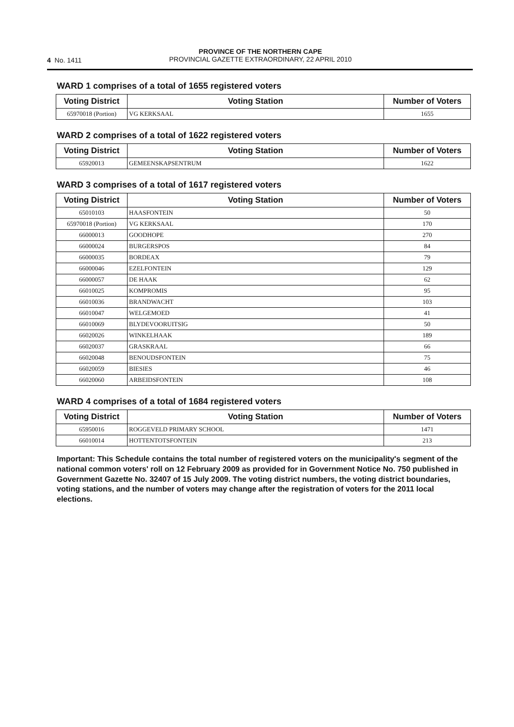4 No. 1411
PROVINCE OF THE NORTHERN CAPE
PROVINCIAL GAZETTE EXTRAORDINARY, 22 APRIL 2010
WARD 1 comprises of a total of 1655 registered voters
| Voting District | Voting Station | Number of Voters |
| --- | --- | --- |
| 65970018 (Portion) | VG KERKSAAL | 1655 |
WARD 2 comprises of a total of 1622 registered voters
| Voting District | Voting Station | Number of Voters |
| --- | --- | --- |
| 65920013 | GEMEENSKAPSENTRUM | 1622 |
WARD 3 comprises of a total of 1617 registered voters
| Voting District | Voting Station | Number of Voters |
| --- | --- | --- |
| 65010103 | HAASFONTEIN | 50 |
| 65970018 (Portion) | VG KERKSAAL | 170 |
| 66000013 | GOODHOPE | 270 |
| 66000024 | BURGERSPOS | 84 |
| 66000035 | BORDEAX | 79 |
| 66000046 | EZELFONTEIN | 129 |
| 66000057 | DE HAAK | 62 |
| 66010025 | KOMPROMIS | 95 |
| 66010036 | BRANDWACHT | 103 |
| 66010047 | WELGEMOED | 41 |
| 66010069 | BLYDEVOORUITSIG | 50 |
| 66020026 | WINKELHAAK | 189 |
| 66020037 | GRASKRAAL | 66 |
| 66020048 | BENOUDSFONTEIN | 75 |
| 66020059 | BIESIES | 46 |
| 66020060 | ARBEIDSFONTEIN | 108 |
WARD 4 comprises of a total of 1684 registered voters
| Voting District | Voting Station | Number of Voters |
| --- | --- | --- |
| 65950016 | ROGGEVELD PRIMARY SCHOOL | 1471 |
| 66010014 | HOTTENTOTSFONTEIN | 213 |
Important: This Schedule contains the total number of registered voters on the municipality's segment of the national common voters' roll on 12 February 2009 as provided for in Government Notice No. 750 published in Government Gazette No. 32407 of 15 July 2009. The voting district numbers, the voting district boundaries, voting stations, and the number of voters may change after the registration of voters for the 2011 local elections.